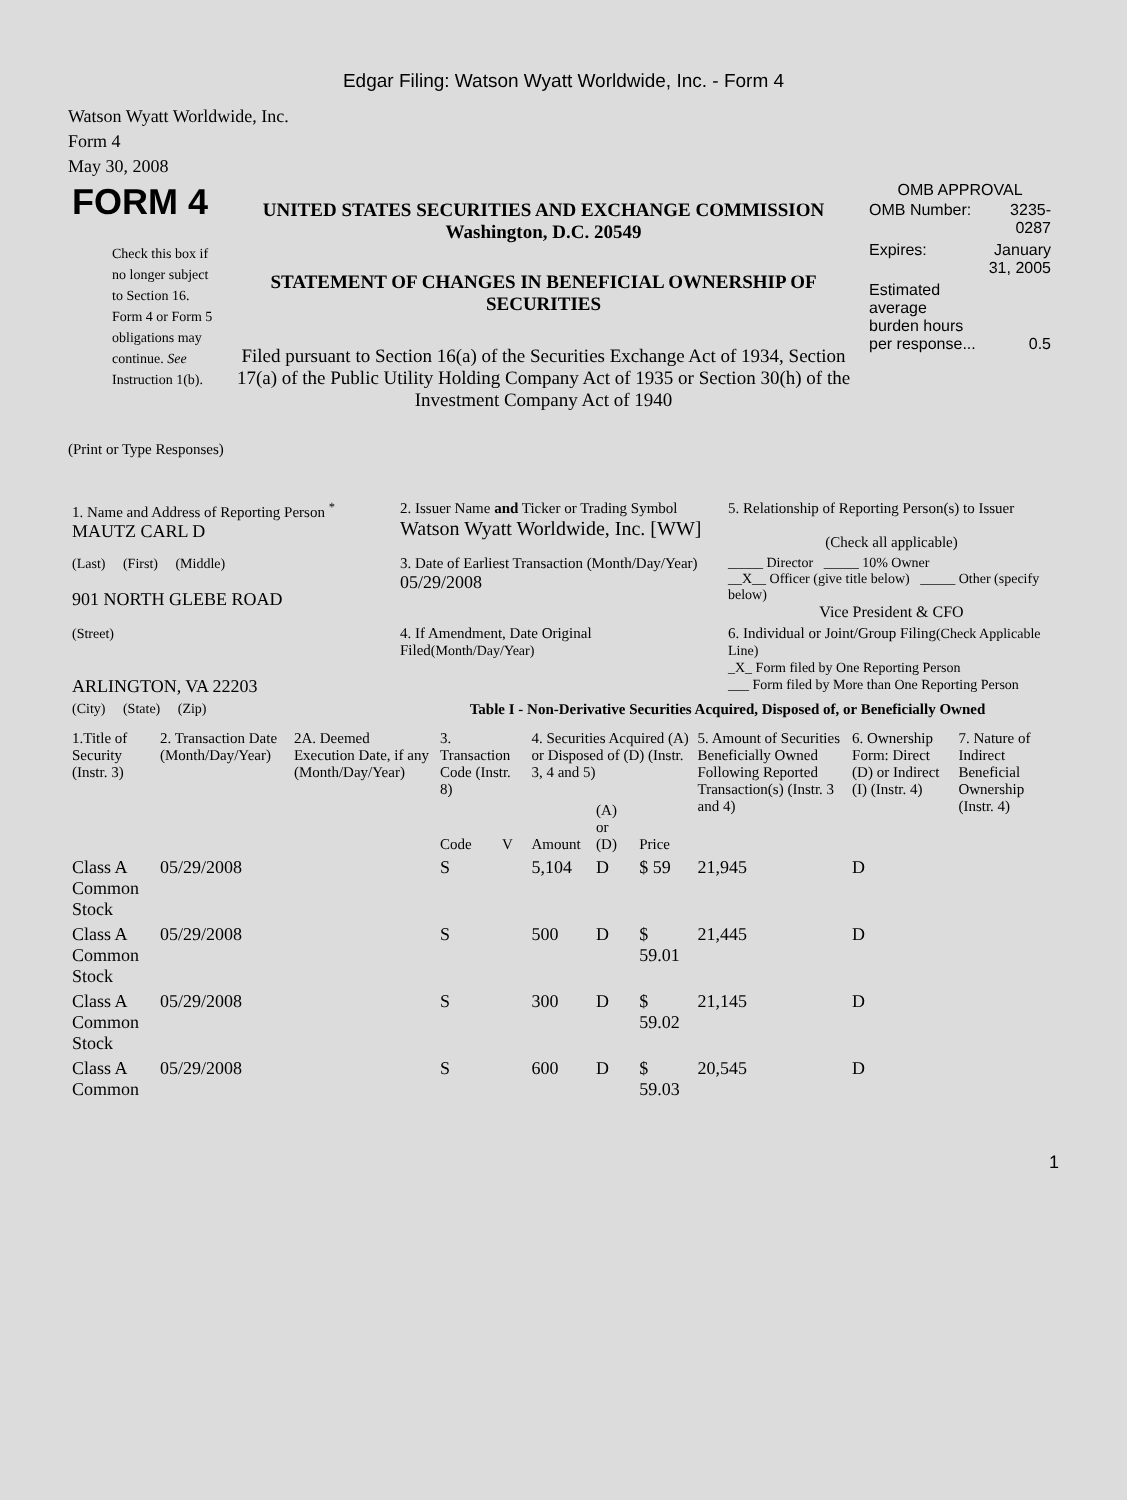Edgar Filing: Watson Wyatt Worldwide, Inc. - Form 4
Watson Wyatt Worldwide, Inc.
Form 4
May 30, 2008
| FORM 4 Check this box if no longer subject to Section 16. Form 4 or Form 5 obligations may continue. See Instruction 1(b). | UNITED STATES SECURITIES AND EXCHANGE COMMISSION Washington, D.C. 20549 STATEMENT OF CHANGES IN BENEFICIAL OWNERSHIP OF SECURITIES Filed pursuant to Section 16(a) of the Securities Exchange Act of 1934, Section 17(a) of the Public Utility Holding Company Act of 1935 or Section 30(h) of the Investment Company Act of 1940 | OMB APPROVAL / OMB Number: / 3235-0287 / / Expires: / January 31, 2005 / / Estimated average burden hours per response... / 0.5 / |
(Print or Type Responses)
| 1. Name and Address of Reporting Person <sup>*</sup> MAUTZ CARL D | 2. Issuer Name and Ticker or Trading Symbol Watson Wyatt Worldwide, Inc. [WW] | 5. Relationship of Reporting Person(s) to Issuer (Check all applicable) |
| (Last) (First) (Middle) 901 NORTH GLEBE ROAD | 3. Date of Earliest Transaction (Month/Day/Year) 05/29/2008 | _____ Director _____ 10% Owner __X__ Officer (give title below) _____ Other (specify below) Vice President & CFO |
| (Street) ARLINGTON, VA 22203 | 4. If Amendment, Date Original Filed (Month/Day/Year) | 6. Individual or Joint/Group Filing (Check Applicable Line) _X_ Form filed by One Reporting Person ___ Form filed by More than One Reporting Person |
| (City) (State) (Zip) | Table I - Non-Derivative Securities Acquired, Disposed of, or Beneficially Owned | |
| 1.Title of Security (Instr. 3) | 2. Transaction Date (Month/Day/Year) | 2A. Deemed Execution Date, if any (Month/Day/Year) | 3. Transaction Code (Instr. 8) | | 4. Securities Acquired (A) or Disposed of (D) (Instr. 3, 4 and 5) | | | 5. Amount of Securities Beneficially Owned Following Reported Transaction(s) (Instr. 3 and 4) | 6. Ownership Form: Direct (D) or Indirect (I) (Instr. 4) | 7. Nature of Indirect Beneficial Ownership (Instr. 4) |
| --- | --- | --- | --- | --- | --- | --- | --- | --- | --- | --- |
| | | | Code | V | Amount | (A) or (D) | Price | | | |
| Class A Common Stock | 05/29/2008 | | S | | 5,104 | D | $ 59 | 21,945 | D | |
| Class A Common Stock | 05/29/2008 | | S | | 500 | D | $ 59.01 | 21,445 | D | |
| Class A Common Stock | 05/29/2008 | | S | | 300 | D | $ 59.02 | 21,145 | D | |
| Class A Common | 05/29/2008 | | S | | 600 | D | $ 59.03 | 20,545 | D | |
1